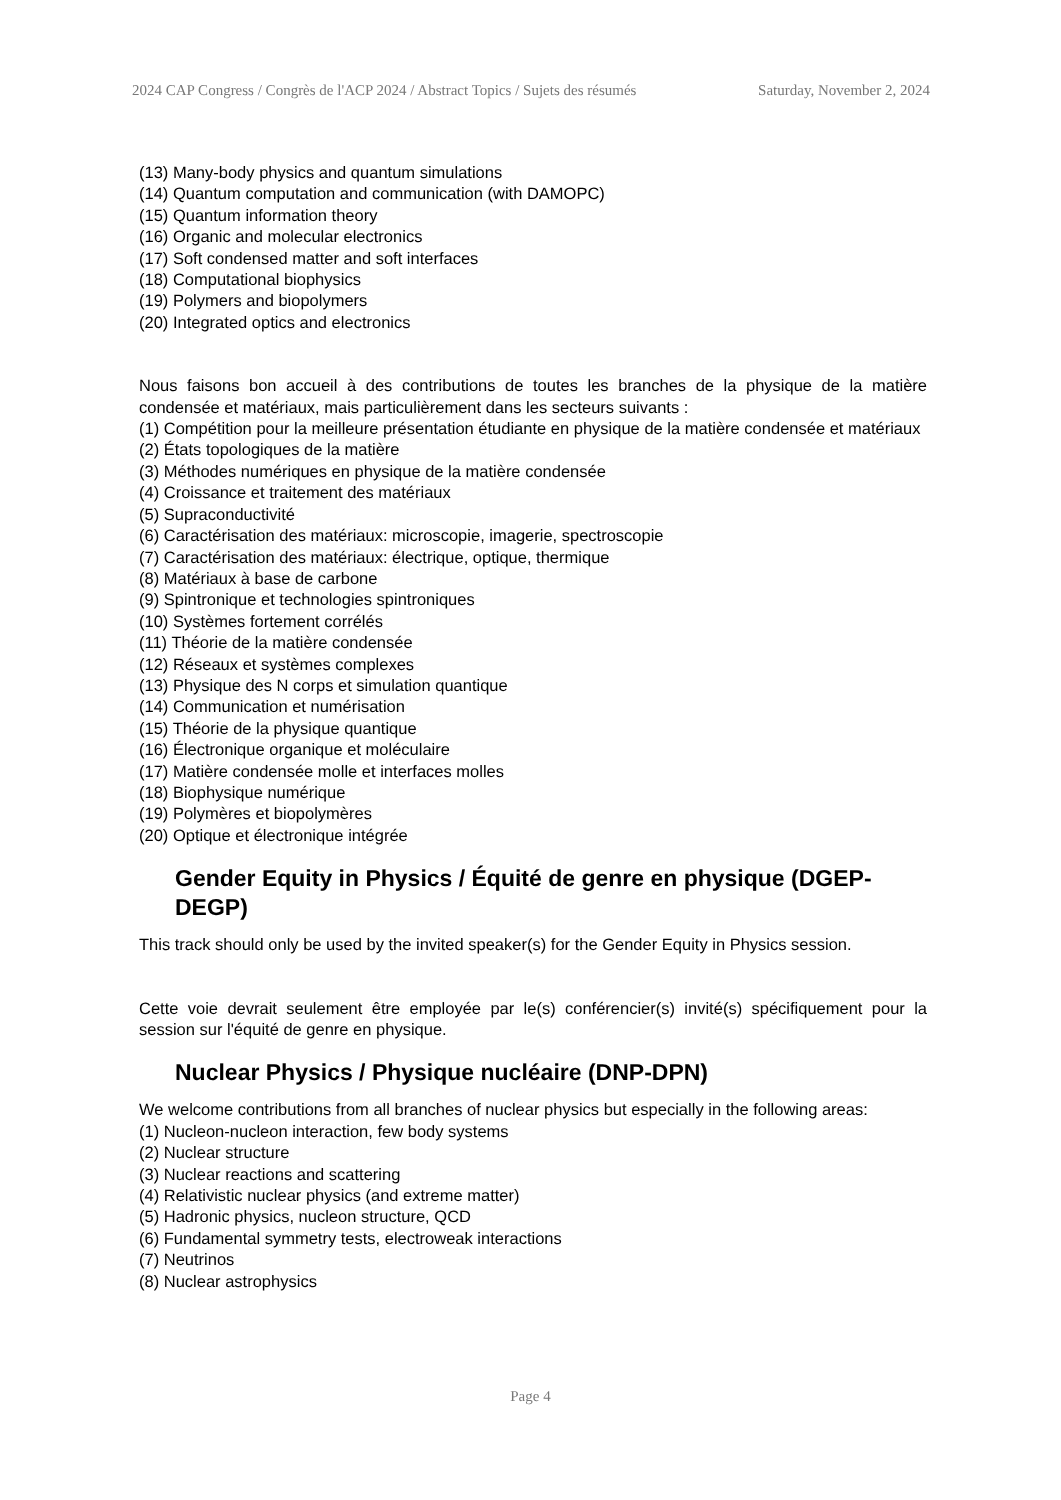2024 CAP Congress / Congrès de l'ACP 2024 / Abstract Topics / Sujets des résumés Saturday, November 2, 2024
(13) Many-body physics and quantum simulations
(14) Quantum computation and communication (with DAMOPC)
(15) Quantum information theory
(16) Organic and molecular electronics
(17) Soft condensed matter and soft interfaces
(18) Computational biophysics
(19) Polymers and biopolymers
(20) Integrated optics and electronics
Nous faisons bon accueil à des contributions de toutes les branches de la physique de la matière condensée et matériaux, mais particulièrement dans les secteurs suivants :
(1) Compétition pour la meilleure présentation étudiante en physique de la matière condensée et matériaux
(2) États topologiques de la matière
(3) Méthodes numériques en physique de la matière condensée
(4) Croissance et traitement des matériaux
(5) Supraconductivité
(6) Caractérisation des matériaux: microscopie, imagerie, spectroscopie
(7) Caractérisation des matériaux: électrique, optique, thermique
(8) Matériaux à base de carbone
(9) Spintronique et technologies spintroniques
(10) Systèmes fortement corrélés
(11) Théorie de la matière condensée
(12) Réseaux et systèmes complexes
(13) Physique des N corps et simulation quantique
(14) Communication et numérisation
(15) Théorie de la physique quantique
(16) Électronique organique et moléculaire
(17) Matière condensée molle et interfaces molles
(18) Biophysique numérique
(19) Polymères et biopolymères
(20) Optique et électronique intégrée
Gender Equity in Physics / Équité de genre en physique (DGEP-DEGP)
This track should only be used by the invited speaker(s) for the Gender Equity in Physics session.
Cette voie devrait seulement être employée par le(s) conférencier(s) invité(s) spécifiquement pour la session sur l'équité de genre en physique.
Nuclear Physics / Physique nucléaire (DNP-DPN)
We welcome contributions from all branches of nuclear physics but especially in the following areas:
(1) Nucleon-nucleon interaction, few body systems
(2) Nuclear structure
(3) Nuclear reactions and scattering
(4) Relativistic nuclear physics (and extreme matter)
(5) Hadronic physics, nucleon structure, QCD
(6) Fundamental symmetry tests, electroweak interactions
(7) Neutrinos
(8) Nuclear astrophysics
Page 4